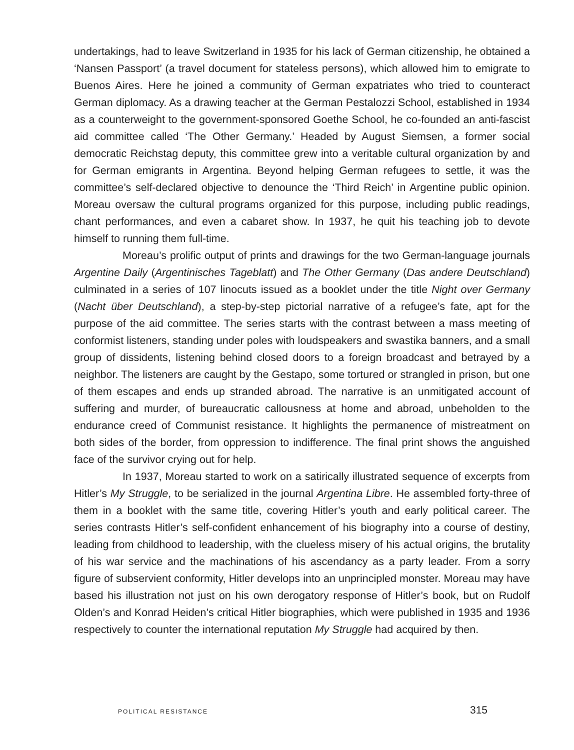undertakings, had to leave Switzerland in 1935 for his lack of German citizenship, he obtained a ‘Nansen Passport’ (a travel document for stateless persons), which allowed him to emigrate to Buenos Aires. Here he joined a community of German expatriates who tried to counteract German diplomacy. As a drawing teacher at the German Pestalozzi School, established in 1934 as a counterweight to the government-sponsored Goethe School, he co-founded an anti-fascist aid committee called ‘The Other Germany.’ Headed by August Siemsen, a former social democratic Reichstag deputy, this committee grew into a veritable cultural organization by and for German emigrants in Argentina. Beyond helping German refugees to settle, it was the committee’s self-declared objective to denounce the ‘Third Reich’ in Argentine public opinion. Moreau oversaw the cultural programs organized for this purpose, including public readings, chant performances, and even a cabaret show. In 1937, he quit his teaching job to devote himself to running them full-time.
Moreau’s prolific output of prints and drawings for the two German-language journals Argentine Daily (Argentinisches Tageblatt) and The Other Germany (Das andere Deutschland) culminated in a series of 107 linocuts issued as a booklet under the title Night over Germany (Nacht über Deutschland), a step-by-step pictorial narrative of a refugee’s fate, apt for the purpose of the aid committee. The series starts with the contrast between a mass meeting of conformist listeners, standing under poles with loudspeakers and swastika banners, and a small group of dissidents, listening behind closed doors to a foreign broadcast and betrayed by a neighbor. The listeners are caught by the Gestapo, some tortured or strangled in prison, but one of them escapes and ends up stranded abroad. The narrative is an unmitigated account of suffering and murder, of bureaucratic callousness at home and abroad, unbeholden to the endurance creed of Communist resistance. It highlights the permanence of mistreatment on both sides of the border, from oppression to indifference. The final print shows the anguished face of the survivor crying out for help.
In 1937, Moreau started to work on a satirically illustrated sequence of excerpts from Hitler’s My Struggle, to be serialized in the journal Argentina Libre. He assembled forty-three of them in a booklet with the same title, covering Hitler’s youth and early political career. The series contrasts Hitler’s self-confident enhancement of his biography into a course of destiny, leading from childhood to leadership, with the clueless misery of his actual origins, the brutality of his war service and the machinations of his ascendancy as a party leader. From a sorry figure of subservient conformity, Hitler develops into an unprincipled monster. Moreau may have based his illustration not just on his own derogatory response of Hitler’s book, but on Rudolf Olden’s and Konrad Heiden’s critical Hitler biographies, which were published in 1935 and 1936 respectively to counter the international reputation My Struggle had acquired by then.
POLITICAL RESISTANCE 315